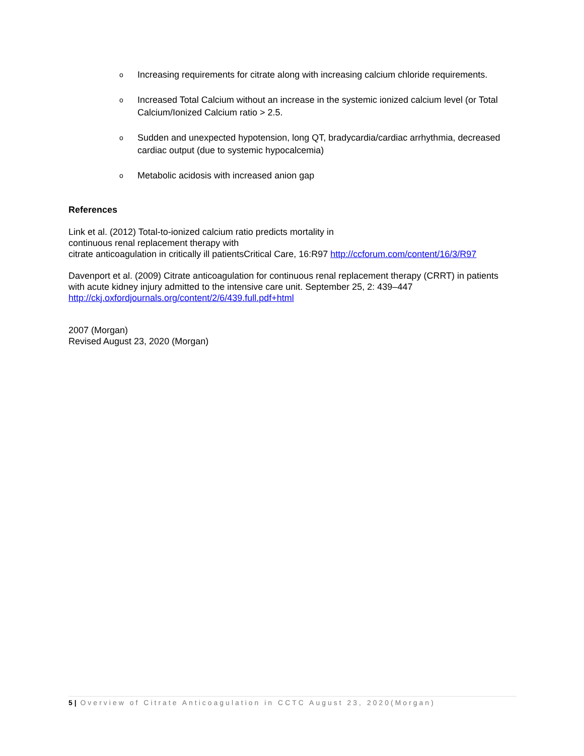o Increasing requirements for citrate along with increasing calcium chloride requirements.
o Increased Total Calcium without an increase in the systemic ionized calcium level (or Total Calcium/Ionized Calcium ratio > 2.5.
o Sudden and unexpected hypotension, long QT, bradycardia/cardiac arrhythmia, decreased cardiac output (due to systemic hypocalcemia)
o Metabolic acidosis with increased anion gap
References
Link et al. (2012) Total-to-ionized calcium ratio predicts mortality in
continuous renal replacement therapy with
citrate anticoagulation in critically ill patientsCritical Care, 16:R97 http://ccforum.com/content/16/3/R97
Davenport et al. (2009) Citrate anticoagulation for continuous renal replacement therapy (CRRT) in patients with acute kidney injury admitted to the intensive care unit. September 25, 2: 439–447
http://ckj.oxfordjournals.org/content/2/6/439.full.pdf+html
2007 (Morgan)
Revised August 23, 2020 (Morgan)
5 | Overview of Citrate Anticoagulation in CCTC August 23, 2020(Morgan)